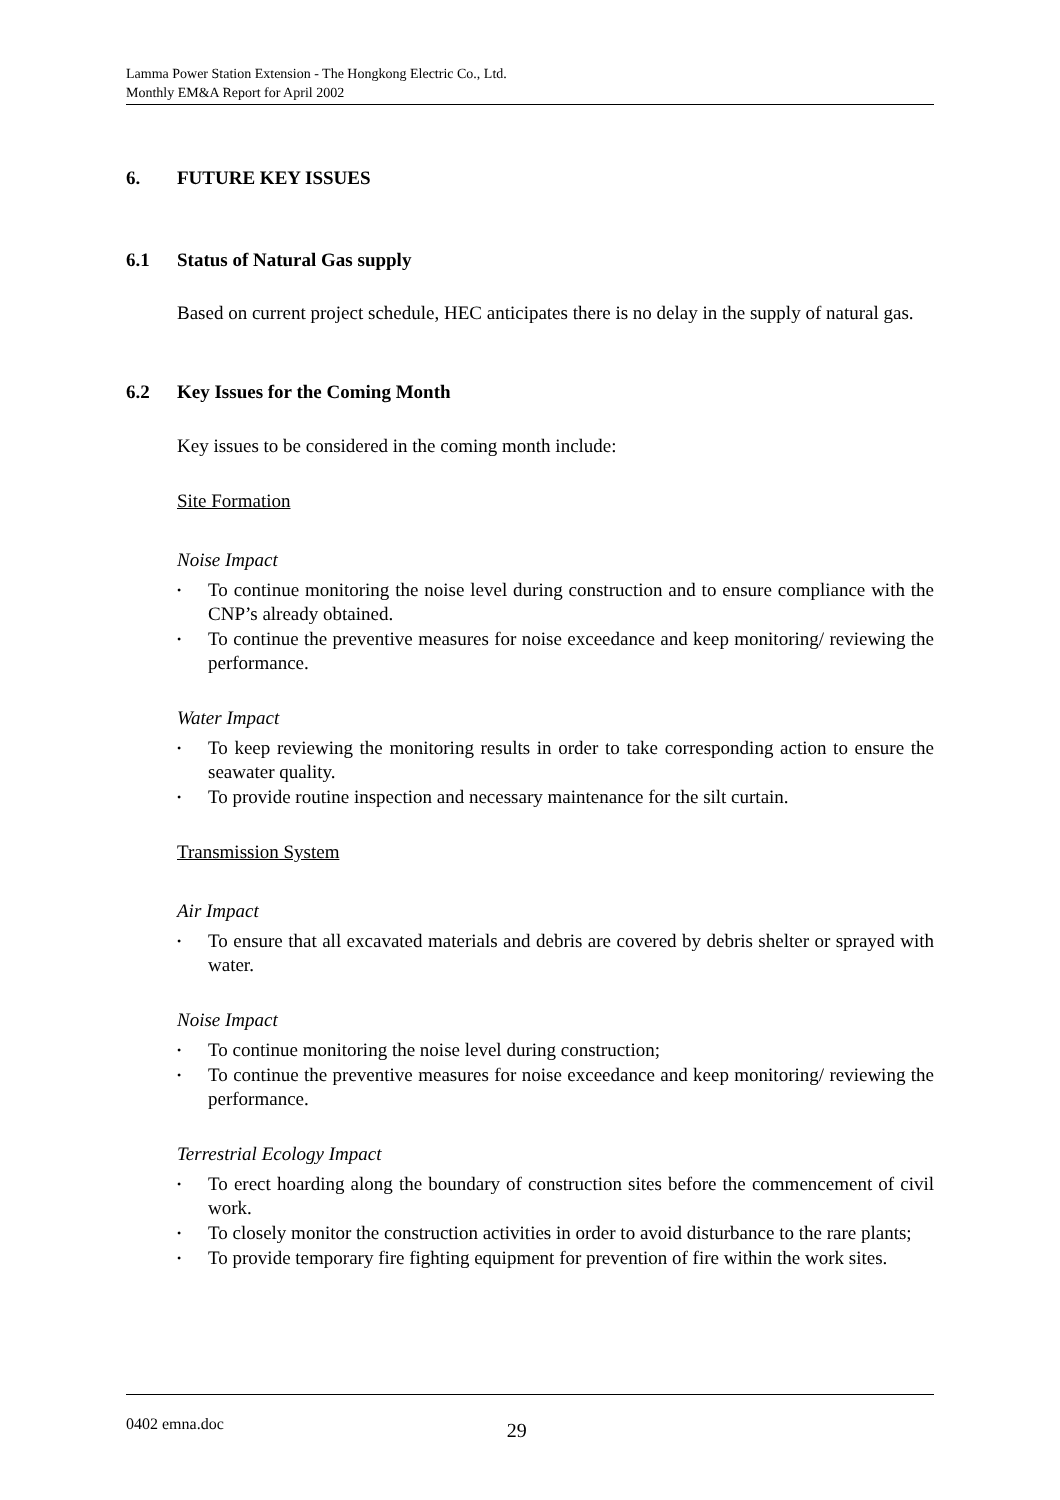Lamma Power Station Extension - The Hongkong Electric Co., Ltd.
Monthly EM&A Report for April 2002
6. FUTURE KEY ISSUES
6.1 Status of Natural Gas supply
Based on current project schedule, HEC anticipates there is no delay in the supply of natural gas.
6.2 Key Issues for the Coming Month
Key issues to be considered in the coming month include:
Site Formation
Noise Impact
• To continue monitoring the noise level during construction and to ensure compliance with the CNP’s already obtained.
• To continue the preventive measures for noise exceedance and keep monitoring/ reviewing the performance.
Water Impact
• To keep reviewing the monitoring results in order to take corresponding action to ensure the seawater quality.
• To provide routine inspection and necessary maintenance for the silt curtain.
Transmission System
Air Impact
• To ensure that all excavated materials and debris are covered by debris shelter or sprayed with water.
Noise Impact
• To continue monitoring the noise level during construction;
• To continue the preventive measures for noise exceedance and keep monitoring/ reviewing the performance.
Terrestrial Ecology Impact
• To erect hoarding along the boundary of construction sites before the commencement of civil work.
• To closely monitor the construction activities in order to avoid disturbance to the rare plants;
• To provide temporary fire fighting equipment for prevention of fire within the work sites.
0402 emna.doc 29